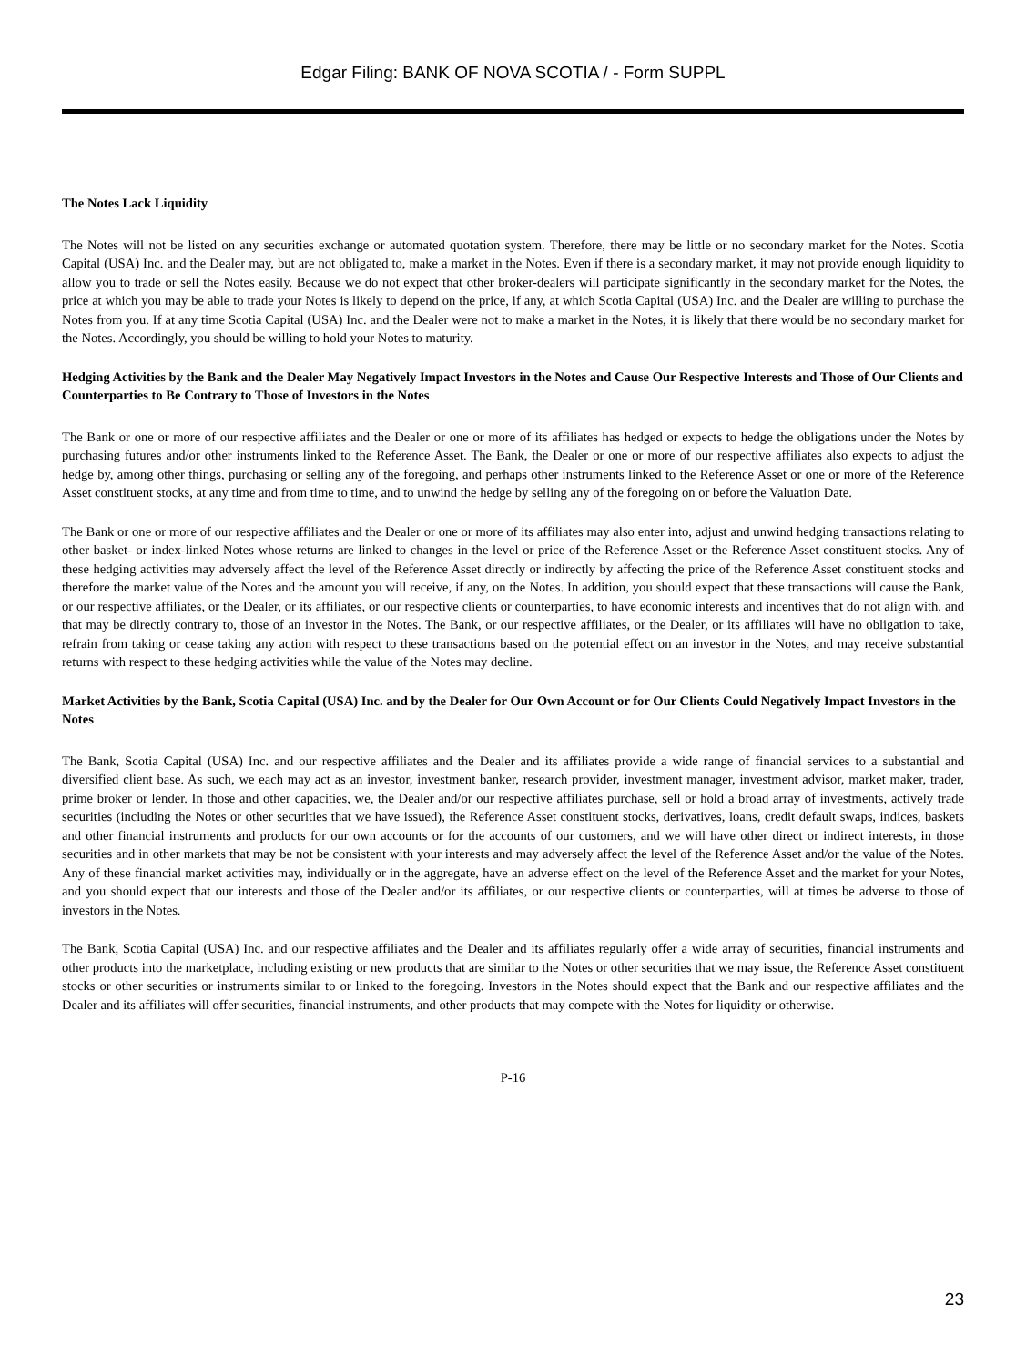Edgar Filing: BANK OF NOVA SCOTIA / - Form SUPPL
The Notes Lack Liquidity
The Notes will not be listed on any securities exchange or automated quotation system. Therefore, there may be little or no secondary market for the Notes. Scotia Capital (USA) Inc. and the Dealer may, but are not obligated to, make a market in the Notes. Even if there is a secondary market, it may not provide enough liquidity to allow you to trade or sell the Notes easily. Because we do not expect that other broker-dealers will participate significantly in the secondary market for the Notes, the price at which you may be able to trade your Notes is likely to depend on the price, if any, at which Scotia Capital (USA) Inc. and the Dealer are willing to purchase the Notes from you. If at any time Scotia Capital (USA) Inc. and the Dealer were not to make a market in the Notes, it is likely that there would be no secondary market for the Notes. Accordingly, you should be willing to hold your Notes to maturity.
Hedging Activities by the Bank and the Dealer May Negatively Impact Investors in the Notes and Cause Our Respective Interests and Those of Our Clients and Counterparties to Be Contrary to Those of Investors in the Notes
The Bank or one or more of our respective affiliates and the Dealer or one or more of its affiliates has hedged or expects to hedge the obligations under the Notes by purchasing futures and/or other instruments linked to the Reference Asset. The Bank, the Dealer or one or more of our respective affiliates also expects to adjust the hedge by, among other things, purchasing or selling any of the foregoing, and perhaps other instruments linked to the Reference Asset or one or more of the Reference Asset constituent stocks, at any time and from time to time, and to unwind the hedge by selling any of the foregoing on or before the Valuation Date.
The Bank or one or more of our respective affiliates and the Dealer or one or more of its affiliates may also enter into, adjust and unwind hedging transactions relating to other basket- or index-linked Notes whose returns are linked to changes in the level or price of the Reference Asset or the Reference Asset constituent stocks. Any of these hedging activities may adversely affect the level of the Reference Asset directly or indirectly by affecting the price of the Reference Asset constituent stocks and therefore the market value of the Notes and the amount you will receive, if any, on the Notes. In addition, you should expect that these transactions will cause the Bank, or our respective affiliates, or the Dealer, or its affiliates, or our respective clients or counterparties, to have economic interests and incentives that do not align with, and that may be directly contrary to, those of an investor in the Notes. The Bank, or our respective affiliates, or the Dealer, or its affiliates will have no obligation to take, refrain from taking or cease taking any action with respect to these transactions based on the potential effect on an investor in the Notes, and may receive substantial returns with respect to these hedging activities while the value of the Notes may decline.
Market Activities by the Bank, Scotia Capital (USA) Inc. and by the Dealer for Our Own Account or for Our Clients Could Negatively Impact Investors in the Notes
The Bank, Scotia Capital (USA) Inc. and our respective affiliates and the Dealer and its affiliates provide a wide range of financial services to a substantial and diversified client base. As such, we each may act as an investor, investment banker, research provider, investment manager, investment advisor, market maker, trader, prime broker or lender. In those and other capacities, we, the Dealer and/or our respective affiliates purchase, sell or hold a broad array of investments, actively trade securities (including the Notes or other securities that we have issued), the Reference Asset constituent stocks, derivatives, loans, credit default swaps, indices, baskets and other financial instruments and products for our own accounts or for the accounts of our customers, and we will have other direct or indirect interests, in those securities and in other markets that may be not be consistent with your interests and may adversely affect the level of the Reference Asset and/or the value of the Notes. Any of these financial market activities may, individually or in the aggregate, have an adverse effect on the level of the Reference Asset and the market for your Notes, and you should expect that our interests and those of the Dealer and/or its affiliates, or our respective clients or counterparties, will at times be adverse to those of investors in the Notes.
The Bank, Scotia Capital (USA) Inc. and our respective affiliates and the Dealer and its affiliates regularly offer a wide array of securities, financial instruments and other products into the marketplace, including existing or new products that are similar to the Notes or other securities that we may issue, the Reference Asset constituent stocks or other securities or instruments similar to or linked to the foregoing. Investors in the Notes should expect that the Bank and our respective affiliates and the Dealer and its affiliates will offer securities, financial instruments, and other products that may compete with the Notes for liquidity or otherwise.
P-16
23